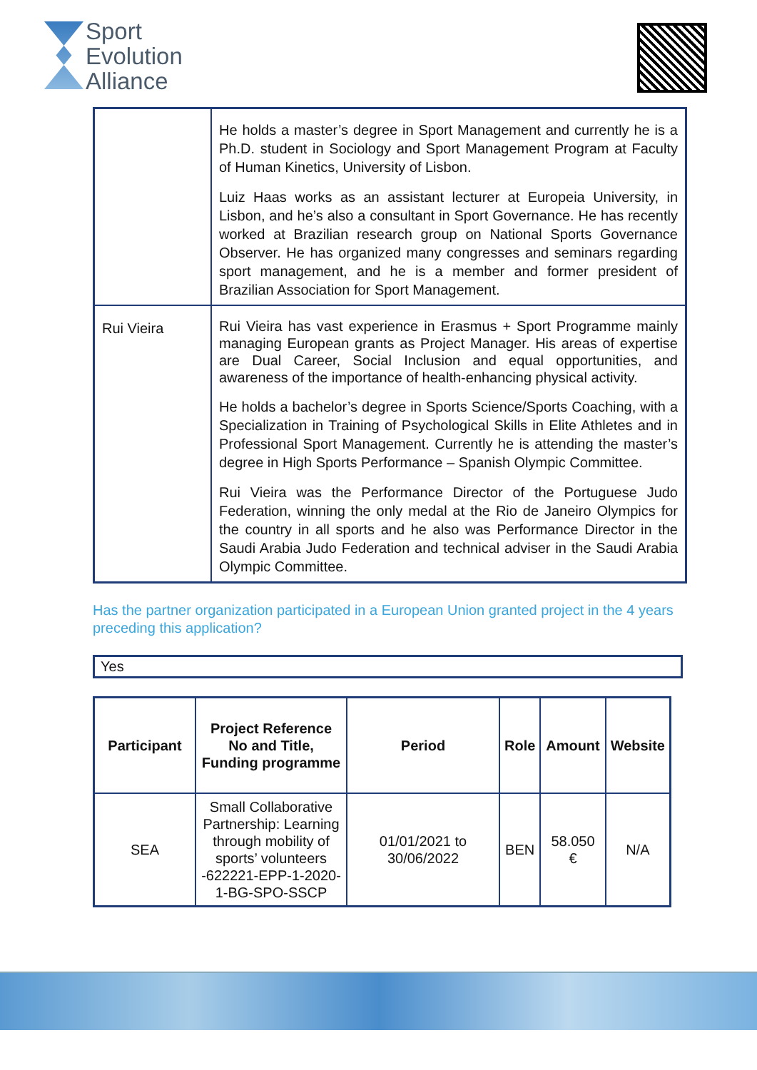Sport
Evolution
Alliance
| | He holds a master’s degree in Sport Management and currently he is a Ph.D. student in Sociology and Sport Management Program at Faculty of Human Kinetics, University of Lisbon. Luiz Haas works as an assistant lecturer at Europeia University, in Lisbon, and he’s also a consultant in Sport Governance. He has recently worked at Brazilian research group on National Sports Governance Observer. He has organized many congresses and seminars regarding sport management, and he is a member and former president of Brazilian Association for Sport Management. |
| Rui Vieira | Rui Vieira has vast experience in Erasmus + Sport Programme mainly managing European grants as Project Manager. His areas of expertise are Dual Career, Social Inclusion and equal opportunities, and awareness of the importance of health-enhancing physical activity. He holds a bachelor’s degree in Sports Science/Sports Coaching, with a Specialization in Training of Psychological Skills in Elite Athletes and in Professional Sport Management. Currently he is attending the master’s degree in High Sports Performance – Spanish Olympic Committee. Rui Vieira was the Performance Director of the Portuguese Judo Federation, winning the only medal at the Rio de Janeiro Olympics for the country in all sports and he also was Performance Director in the Saudi Arabia Judo Federation and technical adviser in the Saudi Arabia Olympic Committee. |
Has the partner organization participated in a European Union granted project in the 4 years preceding this application?
Yes
| Participant | Project Reference No and Title, Funding programme | Period | Role | Amount | Website |
| --- | --- | --- | --- | --- | --- |
| SEA | Small Collaborative Partnership: Learning through mobility of sports’ volunteers -622221-EPP-1-2020-1-BG-SPO-SSCP | 01/01/2021 to 30/06/2022 | BEN | 58.050 € | N/A |